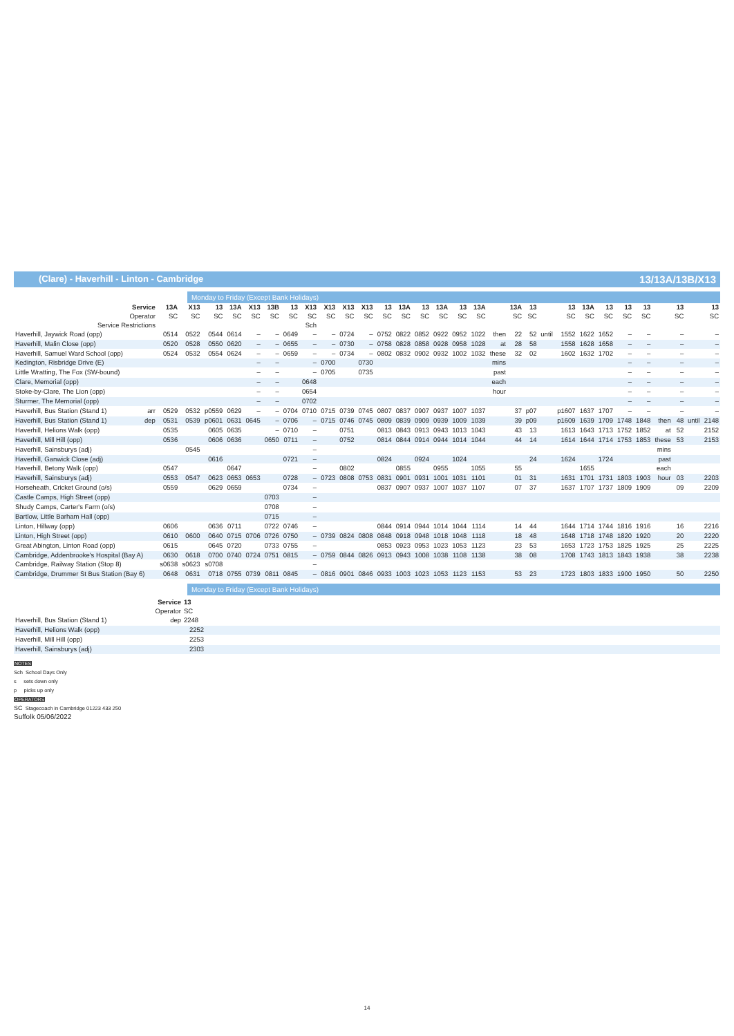(Clare) - Haverhill - Linton - Cambridge 13/13A/13B/X13
Monday to Friday (Except Bank Holidays)
| Service | 13A | X13 | 13 | 13A | X13 | 13B | 13 | X13 | X13 | X13 | X13 | 13 | 13A | 13 | 13A | 13 | 13A | | 13A | 13 | | 13 | 13A | 13 | 13 | 13 | | 13 | | 13 |
| --- | --- | --- | --- | --- | --- | --- | --- | --- | --- | --- | --- | --- | --- | --- | --- | --- | --- | --- | --- | --- | --- | --- | --- | --- | --- | --- | --- | --- | --- | --- |
| Operator | SC | SC | SC | SC | SC | SC | SC | SC | SC | SC | SC | SC | SC | SC | SC | SC | SC | | SC | SC | | SC | SC | SC | SC | SC | | SC | | SC |
| Service Restrictions | | | | | | | | Sch | | | | | | | | | | | | | | | | | | | | | | |
| Haverhill, Jaywick Road (opp) | 0514 | 0522 | 0544 | 0614 | – | – | 0649 | – | – | 0724 | – | 0752 | 0822 | 0852 | 0922 | 0952 | 1022 | then | 22 | 52 | until | 1552 | 1622 | 1652 | – | – | | – | | – |
| Haverhill, Malin Close (opp) | 0520 | 0528 | 0550 | 0620 | – | – | 0655 | – | – | 0730 | – | 0758 | 0828 | 0858 | 0928 | 0958 | 1028 | at | 28 | 58 | | 1558 | 1628 | 1658 | – | – | | – | | – |
| Haverhill, Samuel Ward School (opp) | 0524 | 0532 | 0554 | 0624 | – | – | 0659 | – | – | 0734 | – | 0802 | 0832 | 0902 | 0932 | 1002 | 1032 | these | 32 | 02 | | 1602 | 1632 | 1702 | – | – | | – | | – |
| Kedington, Risbridge Drive (E) | | | | | – | – | | – | 0700 | | 0730 | | | | | | | mins | | | | | | | – | – | | – | | – |
| Little Wratting, The Fox (SW-bound) | | | | | – | – | | – | 0705 | | 0735 | | | | | | | past | | | | | | | – | – | | – | | – |
| Clare, Memorial (opp) | | | | | – | – | | 0648 | | | | | | | | | | each | | | | | | | – | – | | – | | – |
| Stoke-by-Clare, The Lion (opp) | | | | | – | – | | 0654 | | | | | | | | | | hour | | | | | | | – | – | | – | | – |
| Sturmer, The Memorial (opp) | | | | | – | – | | 0702 | | | | | | | | | | | | | | | | | – | – | | – | | – |
| Haverhill, Bus Station (Stand 1) arr | 0529 | 0532 | p0559 | 0629 | – | – | 0704 | 0710 | 0715 | 0739 | 0745 | 0807 | 0837 | 0907 | 0937 | 1007 | 1037 | | 37 | p07 | | p1607 | 1637 | 1707 | – | – | | – | | – |
| Haverhill, Bus Station (Stand 1) dep | 0531 | 0539 | p0601 | 0631 | 0645 | – | 0706 | – | 0715 | 0746 | 0745 | 0809 | 0839 | 0909 | 0939 | 1009 | 1039 | | 39 | p09 | | p1609 | 1639 | 1709 | 1748 | 1848 | then | 48 | until | 2148 |
| Haverhill, Helions Walk (opp) | 0535 | | 0605 | 0635 | | – | 0710 | – | | 0751 | | 0813 | 0843 | 0913 | 0943 | 1013 | 1043 | | 43 | 13 | | 1613 | 1643 | 1713 | 1752 | 1852 | at | 52 | | 2152 |
| Haverhill, Mill Hill (opp) | 0536 | | 0606 | 0636 | | 0650 | 0711 | – | | 0752 | | 0814 | 0844 | 0914 | 0944 | 1014 | 1044 | | 44 | 14 | | 1614 | 1644 | 1714 | 1753 | 1853 | these | 53 | | 2153 |
| Haverhill, Sainsburys (adj) | | 0545 | | | | | | – | | | | | | | | | | | | | | | | | | | mins | | | |
| Haverhill, Ganwick Close (adj) | | | 0616 | | | | 0721 | – | | | | 0824 | | 0924 | | 1024 | | | | 24 | | 1624 | | 1724 | | | past | | | |
| Haverhill, Betony Walk (opp) | 0547 | | | 0647 | | | | – | | 0802 | | | 0855 | | 0955 | | 1055 | | 55 | | | | 1655 | | | | each | | | |
| Haverhill, Sainsburys (adj) | 0553 | 0547 | 0623 | 0653 | 0653 | | 0728 | – | 0723 | 0808 | 0753 | 0831 | 0901 | 0931 | 1001 | 1031 | 1101 | | 01 | 31 | | 1631 | 1701 | 1731 | 1803 | 1903 | hour | 03 | | 2203 |
| Horseheath, Cricket Ground (o/s) | 0559 | | 0629 | 0659 | | | 0734 | – | | | | 0837 | 0907 | 0937 | 1007 | 1037 | 1107 | | 07 | 37 | | 1637 | 1707 | 1737 | 1809 | 1909 | | 09 | | 2209 |
| Castle Camps, High Street (opp) | | | | | | 0703 | | – | | | | | | | | | | | | | | | | | | | | | | |
| Shudy Camps, Carter's Farm (o/s) | | | | | | 0708 | | – | | | | | | | | | | | | | | | | | | | | | | |
| Bartlow, Little Barham Hall (opp) | | | | | | 0715 | | – | | | | | | | | | | | | | | | | | | | | | | |
| Linton, Hillway (opp) | 0606 | | 0636 | 0711 | | 0722 | 0746 | – | | | | 0844 | 0914 | 0944 | 1014 | 1044 | 1114 | | 14 | 44 | | 1644 | 1714 | 1744 | 1816 | 1916 | | 16 | | 2216 |
| Linton, High Street (opp) | 0610 | 0600 | 0640 | 0715 | 0706 | 0726 | 0750 | – | 0739 | 0824 | 0808 | 0848 | 0918 | 0948 | 1018 | 1048 | 1118 | | 18 | 48 | | 1648 | 1718 | 1748 | 1820 | 1920 | | 20 | | 2220 |
| Great Abington, Linton Road (opp) | 0615 | | 0645 | 0720 | | 0733 | 0755 | – | | | | 0853 | 0923 | 0953 | 1023 | 1053 | 1123 | | 23 | 53 | | 1653 | 1723 | 1753 | 1825 | 1925 | | 25 | | 2225 |
| Cambridge, Addenbrooke's Hospital (Bay A) | 0630 | 0618 | 0700 | 0740 | 0724 | 0751 | 0815 | – | 0759 | 0844 | 0826 | 0913 | 0943 | 1008 | 1038 | 1108 | 1138 | | 38 | 08 | | 1708 | 1743 | 1813 | 1843 | 1938 | | 38 | | 2238 |
| Cambridge, Railway Station (Stop 8) | s0638 | s0623 | s0708 | | | | | – | | | | | | | | | | | | | | | | | | | | | | |
| Cambridge, Drummer St Bus Station (Bay 6) | 0648 | 0631 | 0718 | 0755 | 0739 | 0811 | 0845 | – | 0816 | 0901 | 0846 | 0933 | 1003 | 1023 | 1053 | 1123 | 1153 | | 53 | 23 | | 1723 | 1803 | 1833 | 1900 | 1950 | | 50 | | 2250 |
Monday to Friday (Except Bank Holidays)
| Service | 13 |
| --- | --- |
| Operator | SC |
| Haverhill, Bus Station (Stand 1) dep | 2248 |
| Haverhill, Helions Walk (opp) | 2252 |
| Haverhill, Mill Hill (opp) | 2253 |
| Haverhill, Sainsburys (adj) | 2303 |
NOTES
Sch School Days Only
s sets down only
p picks up only
OPERATORS
SC Stagecoach in Cambridge 01223 433 250
Suffolk 05/06/2022
14